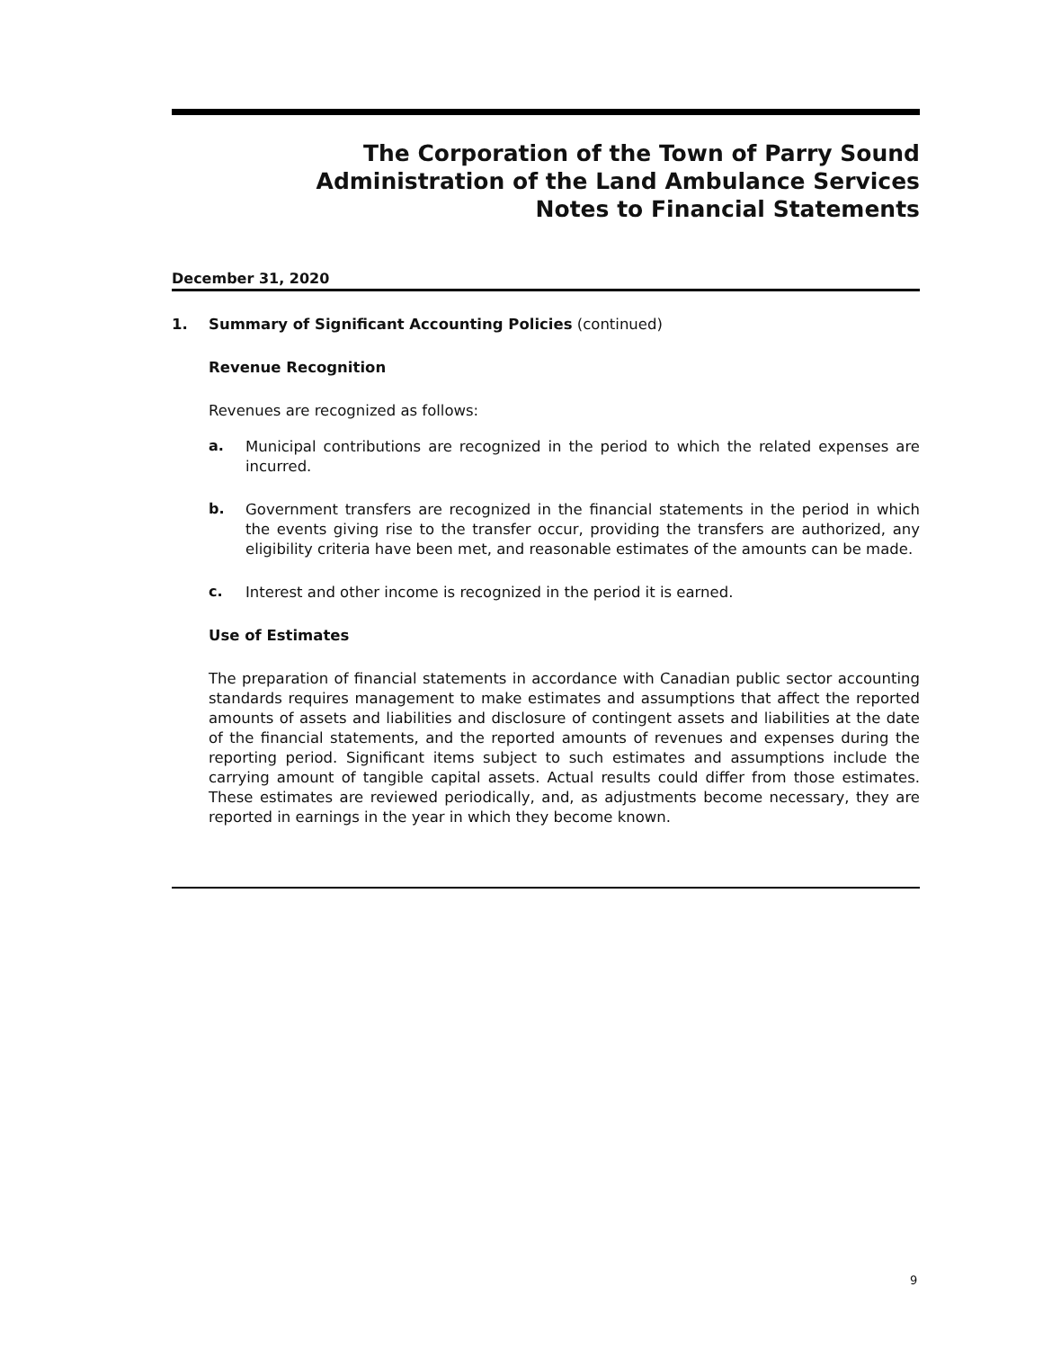The Corporation of the Town of Parry Sound
Administration of the Land Ambulance Services
Notes to Financial Statements
December 31, 2020
1. Summary of Significant Accounting Policies (continued)
Revenue Recognition
Revenues are recognized as follows:
a.
Municipal contributions are recognized in the period to which the related expenses are incurred.
b.
Government transfers are recognized in the financial statements in the period in which the events giving rise to the transfer occur, providing the transfers are authorized, any eligibility criteria have been met, and reasonable estimates of the amounts can be made.
c.
Interest and other income is recognized in the period it is earned.
Use of Estimates
The preparation of financial statements in accordance with Canadian public sector accounting standards requires management to make estimates and assumptions that affect the reported amounts of assets and liabilities and disclosure of contingent assets and liabilities at the date of the financial statements, and the reported amounts of revenues and expenses during the reporting period. Significant items subject to such estimates and assumptions include the carrying amount of tangible capital assets. Actual results could differ from those estimates. These estimates are reviewed periodically, and, as adjustments become necessary, they are reported in earnings in the year in which they become known.
9